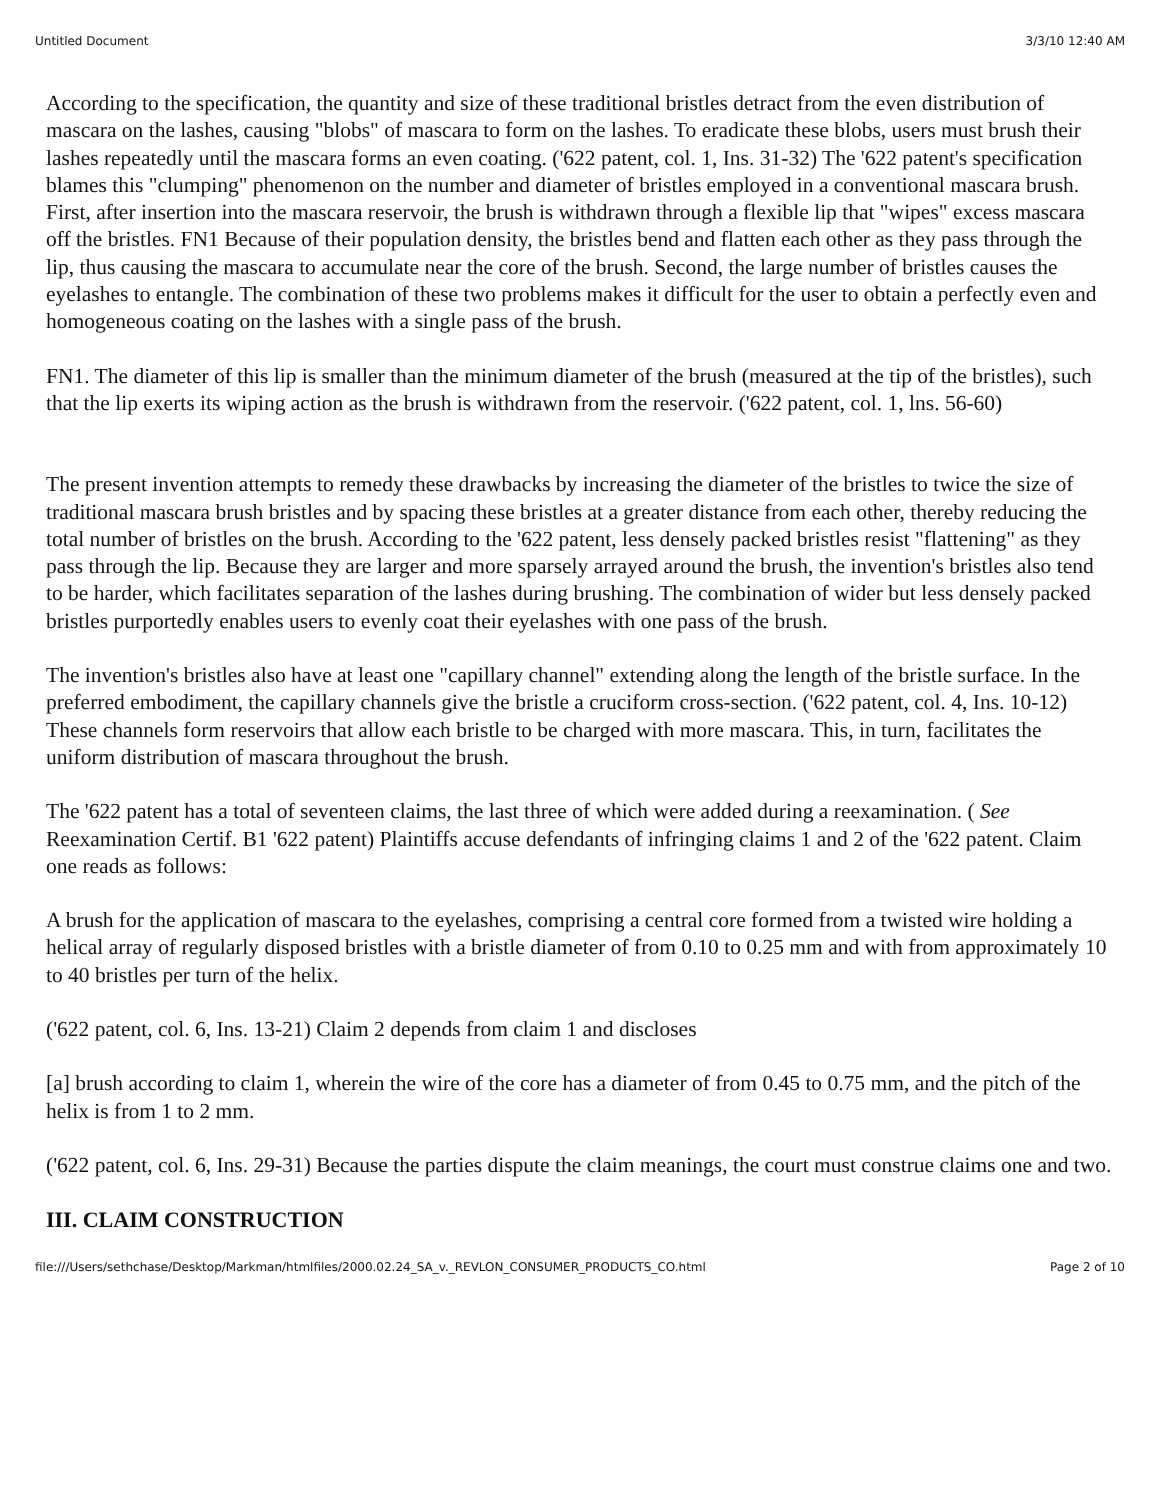Untitled Document 3/3/10 12:40 AM
According to the specification, the quantity and size of these traditional bristles detract from the even distribution of mascara on the lashes, causing "blobs" of mascara to form on the lashes. To eradicate these blobs, users must brush their lashes repeatedly until the mascara forms an even coating. ('622 patent, col. 1, Ins. 31-32) The '622 patent's specification blames this "clumping" phenomenon on the number and diameter of bristles employed in a conventional mascara brush. First, after insertion into the mascara reservoir, the brush is withdrawn through a flexible lip that "wipes" excess mascara off the bristles. FN1 Because of their population density, the bristles bend and flatten each other as they pass through the lip, thus causing the mascara to accumulate near the core of the brush. Second, the large number of bristles causes the eyelashes to entangle. The combination of these two problems makes it difficult for the user to obtain a perfectly even and homogeneous coating on the lashes with a single pass of the brush.
FN1. The diameter of this lip is smaller than the minimum diameter of the brush (measured at the tip of the bristles), such that the lip exerts its wiping action as the brush is withdrawn from the reservoir. ('622 patent, col. 1, lns. 56-60)
The present invention attempts to remedy these drawbacks by increasing the diameter of the bristles to twice the size of traditional mascara brush bristles and by spacing these bristles at a greater distance from each other, thereby reducing the total number of bristles on the brush. According to the '622 patent, less densely packed bristles resist "flattening" as they pass through the lip. Because they are larger and more sparsely arrayed around the brush, the invention's bristles also tend to be harder, which facilitates separation of the lashes during brushing. The combination of wider but less densely packed bristles purportedly enables users to evenly coat their eyelashes with one pass of the brush.
The invention's bristles also have at least one "capillary channel" extending along the length of the bristle surface. In the preferred embodiment, the capillary channels give the bristle a cruciform cross-section. ('622 patent, col. 4, Ins. 10-12) These channels form reservoirs that allow each bristle to be charged with more mascara. This, in turn, facilitates the uniform distribution of mascara throughout the brush.
The '622 patent has a total of seventeen claims, the last three of which were added during a reexamination. ( See Reexamination Certif. B1 '622 patent) Plaintiffs accuse defendants of infringing claims 1 and 2 of the '622 patent. Claim one reads as follows:
A brush for the application of mascara to the eyelashes, comprising a central core formed from a twisted wire holding a helical array of regularly disposed bristles with a bristle diameter of from 0.10 to 0.25 mm and with from approximately 10 to 40 bristles per turn of the helix.
('622 patent, col. 6, Ins. 13-21) Claim 2 depends from claim 1 and discloses
[a] brush according to claim 1, wherein the wire of the core has a diameter of from 0.45 to 0.75 mm, and the pitch of the helix is from 1 to 2 mm.
('622 patent, col. 6, Ins. 29-31) Because the parties dispute the claim meanings, the court must construe claims one and two.
III. CLAIM CONSTRUCTION
file:///Users/sethchase/Desktop/Markman/htmlfiles/2000.02.24_SA_v._REVLON_CONSUMER_PRODUCTS_CO.html Page 2 of 10